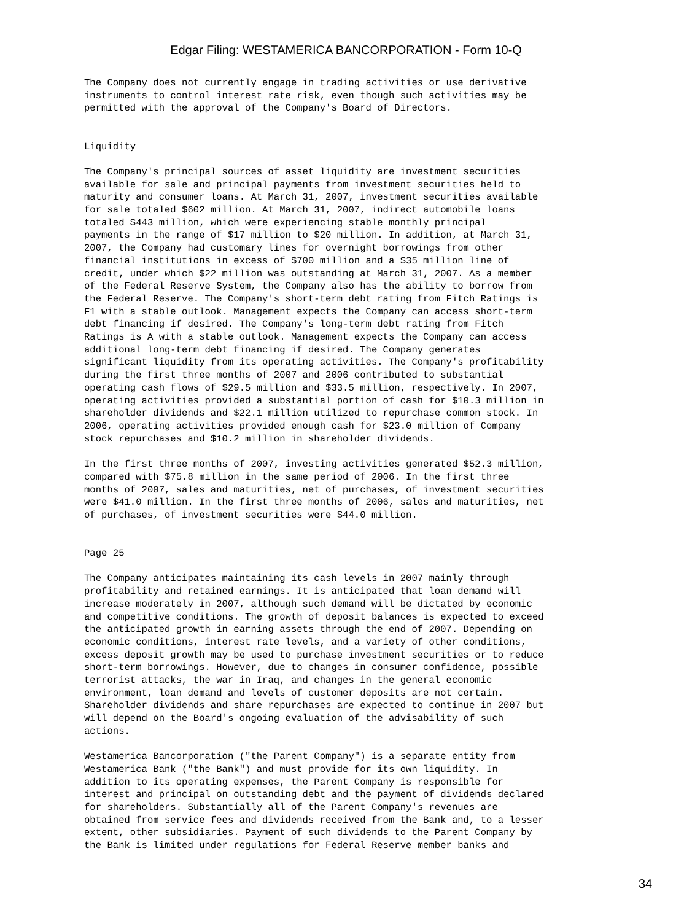Edgar Filing: WESTAMERICA BANCORPORATION - Form 10-Q
The Company does not currently engage in trading activities or use derivative
instruments to control interest rate risk, even though such activities may be
permitted with the approval of the Company's Board of Directors.


Liquidity

The Company's principal sources of asset liquidity are investment securities
available for sale and principal payments from investment securities held to
maturity and consumer loans. At March 31, 2007, investment securities available
for sale totaled $602 million. At March 31, 2007, indirect automobile loans
totaled $443 million, which were experiencing stable monthly principal
payments in the range of $17 million to $20 million. In addition, at March 31,
2007, the Company had customary lines for overnight borrowings from other
financial institutions in excess of $700 million and a $35 million line of
credit, under which $22 million was outstanding at March 31, 2007. As a member
of the Federal Reserve System, the Company also has the ability to borrow from
the Federal Reserve. The Company's short-term debt rating from Fitch Ratings is
F1 with a stable outlook. Management expects the Company can access short-term
debt financing if desired. The Company's long-term debt rating from Fitch
Ratings is A with a stable outlook. Management expects the Company can access
additional long-term debt financing if desired. The Company generates
significant liquidity from its operating activities. The Company's profitability
during the first three months of 2007 and 2006 contributed to substantial
operating cash flows of $29.5 million and $33.5 million, respectively. In 2007,
operating activities provided a substantial portion of cash for $10.3 million in
shareholder dividends and $22.1 million utilized to repurchase common stock. In
2006, operating activities provided enough cash for $23.0 million of Company
stock repurchases and $10.2 million in shareholder dividends.

In the first three months of 2007, investing activities generated $52.3 million,
compared with $75.8 million in the same period of 2006. In the first three
months of 2007, sales and maturities, net of purchases, of investment securities
were $41.0 million. In the first three months of 2006, sales and maturities, net
of purchases, of investment securities were $44.0 million.


Page 25

The Company anticipates maintaining its cash levels in 2007 mainly through
profitability and retained earnings. It is anticipated that loan demand will
increase moderately in 2007, although such demand will be dictated by economic
and competitive conditions. The growth of deposit balances is expected to exceed
the anticipated growth in earning assets through the end of 2007. Depending on
economic conditions, interest rate levels, and a variety of other conditions,
excess deposit growth may be used to purchase investment securities or to reduce
short-term borrowings. However, due to changes in consumer confidence, possible
terrorist attacks, the war in Iraq, and changes in the general economic
environment, loan demand and levels of customer deposits are not certain.
Shareholder dividends and share repurchases are expected to continue in 2007 but
will depend on the Board's ongoing evaluation of the advisability of such
actions.

Westamerica Bancorporation ("the Parent Company") is a separate entity from
Westamerica Bank ("the Bank") and must provide for its own liquidity. In
addition to its operating expenses, the Parent Company is responsible for
interest and principal on outstanding debt and the payment of dividends declared
for shareholders. Substantially all of the Parent Company's revenues are
obtained from service fees and dividends received from the Bank and, to a lesser
extent, other subsidiaries. Payment of such dividends to the Parent Company by
the Bank is limited under regulations for Federal Reserve member banks and
34